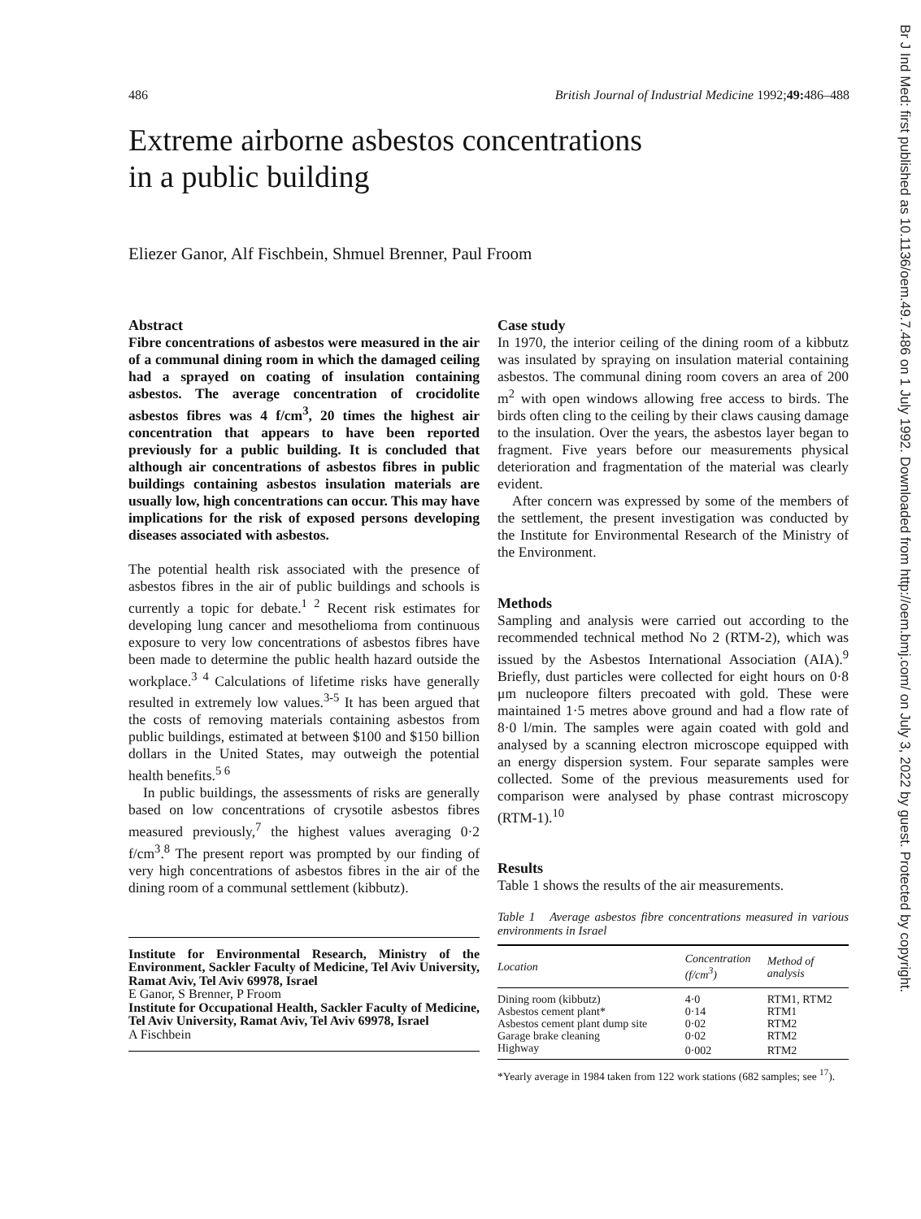486 British Journal of Industrial Medicine 1992;49: 486–488
Br J Ind Med: first published as 10.1136/oem.49.7.486 on 1 July 1992. Downloaded from http://oem.bmj.com/ on July 3, 2022 by guest. Protected by copyright.
Extreme airborne asbestos concentrations
in a public building
Eliezer Ganor, Alf Fischbein, Shmuel Brenner, Paul Froom
Abstract
Fibre concentrations of asbestos were measured in the air of a communal dining room in which the damaged ceiling had a sprayed on coating of insulation containing asbestos. The average concentration of crocidolite asbestos fibres was 4 f/cm<sup>3</sup>, 20 times the highest air concentration that appears to have been reported previously for a public building. It is concluded that although air concentrations of asbestos fibres in public buildings containing asbestos insulation materials are usually low, high concentrations can occur. This may have implications for the risk of exposed persons developing diseases associated with asbestos.
The potential health risk associated with the presence of asbestos fibres in the air of public buildings and schools is currently a topic for debate.<sup>1 2</sup> Recent risk estimates for developing lung cancer and mesothelioma from continuous exposure to very low concentrations of asbestos fibres have been made to determine the public health hazard outside the workplace.<sup>3 4</sup> Calculations of lifetime risks have generally resulted in extremely low values.<sup>3-5</sup> It has been argued that the costs of removing materials containing asbestos from public buildings, estimated at between $100 and $150 billion dollars in the United States, may outweigh the potential health benefits.<sup>5 6</sup>
In public buildings, the assessments of risks are generally based on low concentrations of crysotile asbestos fibres measured previously,<sup>7</sup> the highest values averaging 0·2 f/cm<sup>3</sup>.<sup>8</sup> The present report was prompted by our finding of very high concentrations of asbestos fibres in the air of the dining room of a communal settlement (kibbutz).
Institute for Environmental Research, Ministry of the Environment, Sackler Faculty of Medicine, Tel Aviv University, Ramat Aviv, Tel Aviv 69978, Israel
E Ganor, S Brenner, P Froom
Institute for Occupational Health, Sackler Faculty of Medicine, Tel Aviv University, Ramat Aviv, Tel Aviv 69978, Israel
A Fischbein
Case study
In 1970, the interior ceiling of the dining room of a kibbutz was insulated by spraying on insulation material containing asbestos. The communal dining room covers an area of 200 m<sup>2</sup> with open windows allowing free access to birds. The birds often cling to the ceiling by their claws causing damage to the insulation. Over the years, the asbestos layer began to fragment. Five years before our measurements physical deterioration and fragmentation of the material was clearly evident.
After concern was expressed by some of the members of the settlement, the present investigation was conducted by the Institute for Environmental Research of the Ministry of the Environment.
Methods
Sampling and analysis were carried out according to the recommended technical method No 2 (RTM-2), which was issued by the Asbestos International Association (AIA).<sup>9</sup> Briefly, dust particles were collected for eight hours on 0·8 μm nucleopore filters precoated with gold. These were maintained 1·5 metres above ground and had a flow rate of 8·0 l/min. The samples were again coated with gold and analysed by a scanning electron microscope equipped with an energy dispersion system. Four separate samples were collected. Some of the previous measurements used for comparison were analysed by phase contrast microscopy (RTM-1).<sup>10</sup>
Results
Table 1 shows the results of the air measurements.
Table 1 Average asbestos fibre concentrations measured in various environments in Israel
| Location | Concentration (f/cm<sup>3</sup>) | Method of analysis |
| --- | --- | --- |
| Dining room (kibbutz) | 4·0 | RTM1, RTM2 |
| Asbestos cement plant* | 0·14 | RTM1 |
| Asbestos cement plant dump site | 0·02 | RTM2 |
| Garage brake cleaning | 0·02 | RTM2 |
| Highway | 0·002 | RTM2 |
*Yearly average in 1984 taken from 122 work stations (682 samples; see <sup>17</sup>).